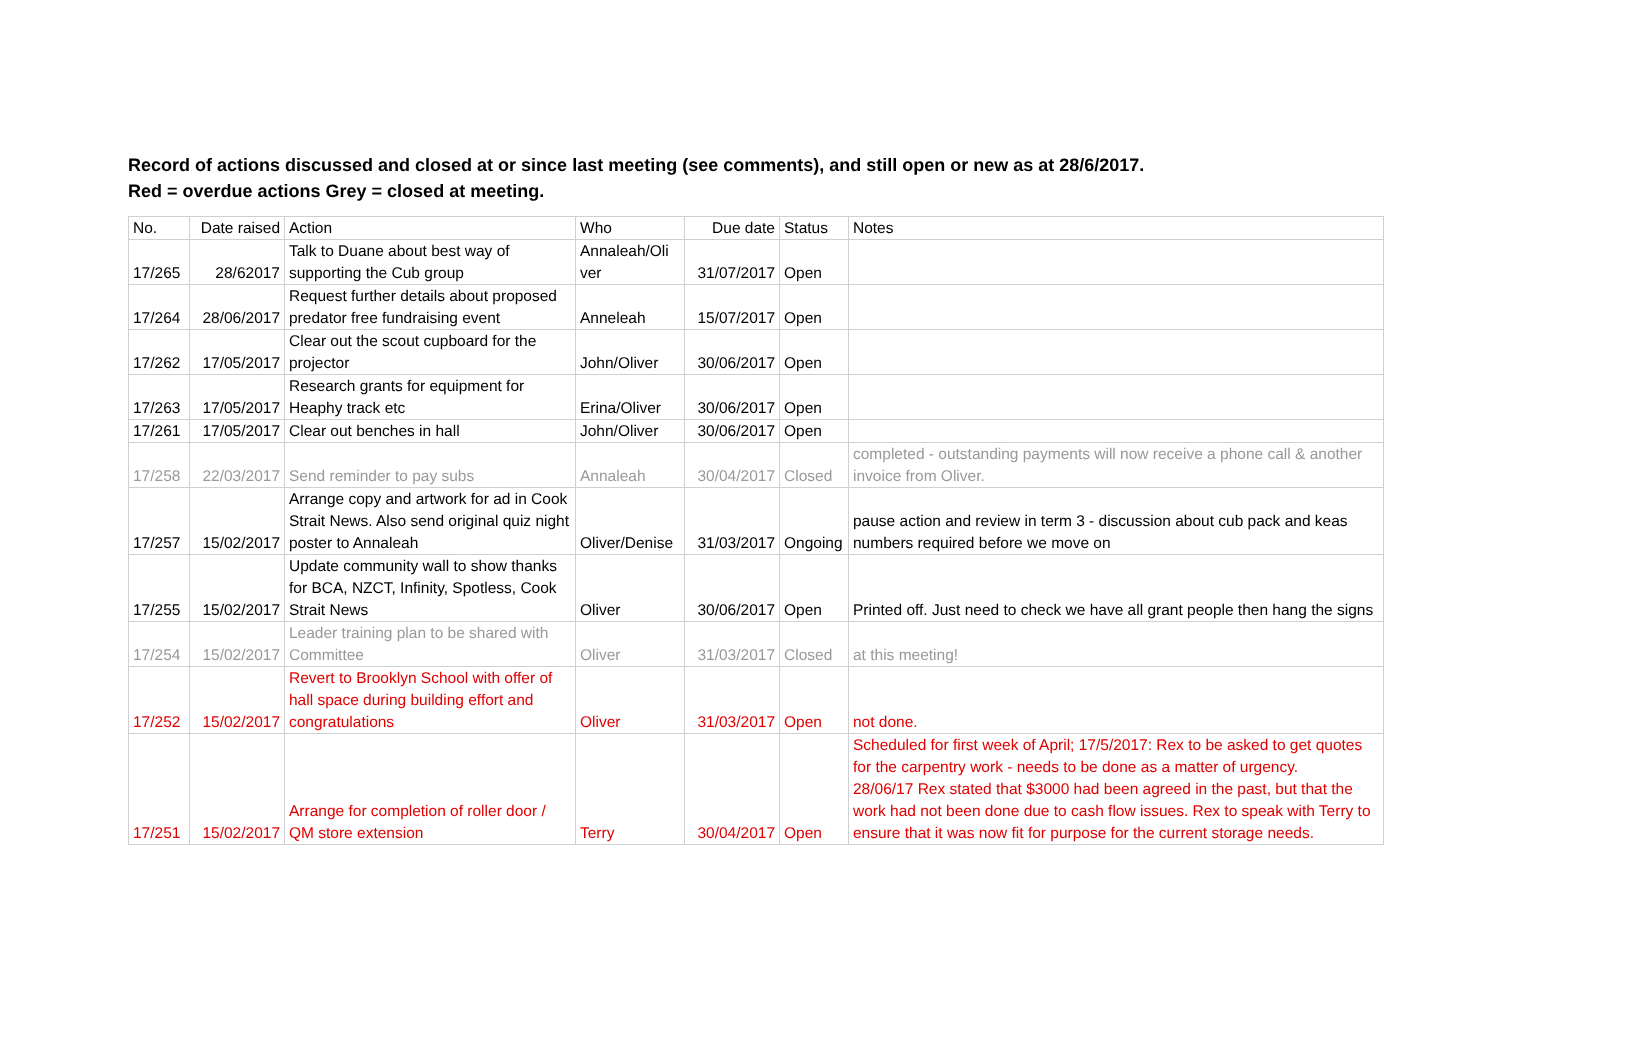Record of actions discussed and closed at or since last meeting (see comments), and still open or new as at 28/6/2017.
Red = overdue actions Grey = closed at meeting.
| No. | Date raised | Action | Who | Due date | Status | Notes |
| 17/265 | 28/62017 | Talk to Duane about best way of supporting the Cub group | Annaleah/Oli ver | 31/07/2017 | Open | |
| 17/264 | 28/06/2017 | Request further details about proposed predator free fundraising event | Anneleah | 15/07/2017 | Open | |
| 17/262 | 17/05/2017 | Clear out the scout cupboard for the projector | John/Oliver | 30/06/2017 | Open | |
| 17/263 | 17/05/2017 | Research grants for equipment for Heaphy track etc | Erina/Oliver | 30/06/2017 | Open | |
| 17/261 | 17/05/2017 | Clear out benches in hall | John/Oliver | 30/06/2017 | Open | |
| 17/258 | 22/03/2017 | Send reminder to pay subs | Annaleah | 30/04/2017 | Closed | completed - outstanding payments will now receive a phone call & another invoice from Oliver. |
| 17/257 | 15/02/2017 | Arrange copy and artwork for ad in Cook Strait News. Also send original quiz night poster to Annaleah | Oliver/Denise | 31/03/2017 | Ongoing | pause action and review in term 3 - discussion about cub pack and keas numbers required before we move on |
| 17/255 | 15/02/2017 | Update community wall to show thanks for BCA, NZCT, Infinity, Spotless, Cook Strait News | Oliver | 30/06/2017 | Open | Printed off. Just need to check we have all grant people then hang the signs |
| 17/254 | 15/02/2017 | Leader training plan to be shared with Committee | Oliver | 31/03/2017 | Closed | at this meeting! |
| 17/252 | 15/02/2017 | Revert to Brooklyn School with offer of hall space during building effort and congratulations | Oliver | 31/03/2017 | Open | not done. |
| 17/251 | 15/02/2017 | Arrange for completion of roller door / QM store extension | Terry | 30/04/2017 | Open | Scheduled for first week of April; 17/5/2017: Rex to be asked to get quotes for the carpentry work - needs to be done as a matter of urgency. 28/06/17 Rex stated that $3000 had been agreed in the past, but that the work had not been done due to cash flow issues. Rex to speak with Terry to ensure that it was now fit for purpose for the current storage needs. |